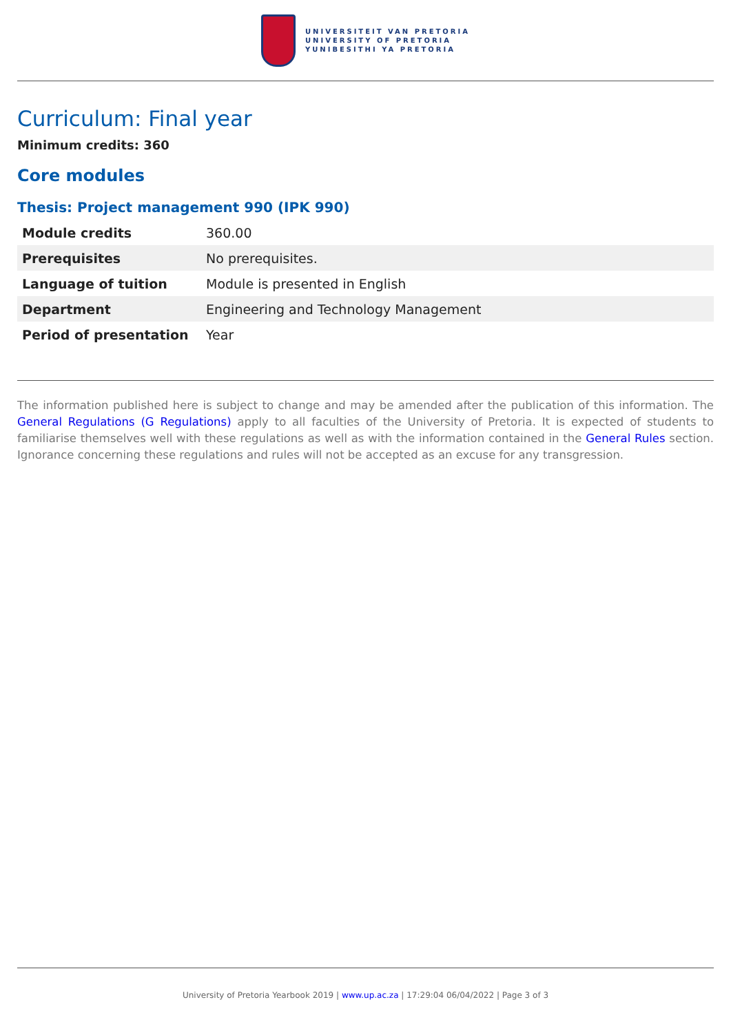UNIVERSITEIT VAN PRETORIA
UNIVERSITY OF PRETORIA
YUNIBESITHI YA PRETORIA
Curriculum: Final year
Minimum credits: 360
Core modules
Thesis: Project management 990 (IPK 990)
| Module credits | 360.00 |
| Prerequisites | No prerequisites. |
| Language of tuition | Module is presented in English |
| Department | Engineering and Technology Management |
| Period of presentation | Year |
The information published here is subject to change and may be amended after the publication of this information. The General Regulations (G Regulations) apply to all faculties of the University of Pretoria. It is expected of students to familiarise themselves well with these regulations as well as with the information contained in the General Rules section. Ignorance concerning these regulations and rules will not be accepted as an excuse for any transgression.
University of Pretoria Yearbook 2019 | www.up.ac.za | 17:29:04 06/04/2022 | Page 3 of 3